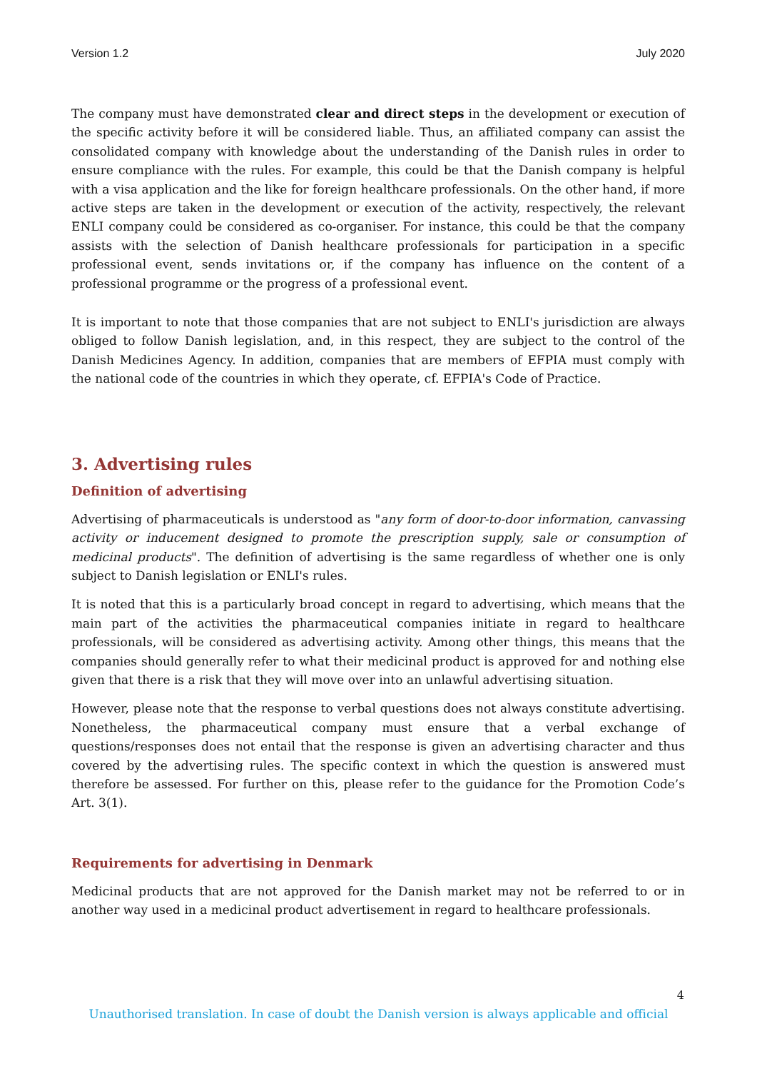Version 1.2 July 2020
The company must have demonstrated clear and direct steps in the development or execution of the specific activity before it will be considered liable. Thus, an affiliated company can assist the consolidated company with knowledge about the understanding of the Danish rules in order to ensure compliance with the rules. For example, this could be that the Danish company is helpful with a visa application and the like for foreign healthcare professionals. On the other hand, if more active steps are taken in the development or execution of the activity, respectively, the relevant ENLI company could be considered as co-organiser. For instance, this could be that the company assists with the selection of Danish healthcare professionals for participation in a specific professional event, sends invitations or, if the company has influence on the content of a professional programme or the progress of a professional event.
It is important to note that those companies that are not subject to ENLI's jurisdiction are always obliged to follow Danish legislation, and, in this respect, they are subject to the control of the Danish Medicines Agency. In addition, companies that are members of EFPIA must comply with the national code of the countries in which they operate, cf. EFPIA's Code of Practice.
3. Advertising rules
Definition of advertising
Advertising of pharmaceuticals is understood as "any form of door-to-door information, canvassing activity or inducement designed to promote the prescription supply, sale or consumption of medicinal products". The definition of advertising is the same regardless of whether one is only subject to Danish legislation or ENLI's rules.
It is noted that this is a particularly broad concept in regard to advertising, which means that the main part of the activities the pharmaceutical companies initiate in regard to healthcare professionals, will be considered as advertising activity. Among other things, this means that the companies should generally refer to what their medicinal product is approved for and nothing else given that there is a risk that they will move over into an unlawful advertising situation.
However, please note that the response to verbal questions does not always constitute advertising. Nonetheless, the pharmaceutical company must ensure that a verbal exchange of questions/responses does not entail that the response is given an advertising character and thus covered by the advertising rules. The specific context in which the question is answered must therefore be assessed. For further on this, please refer to the guidance for the Promotion Code’s Art. 3(1).
Requirements for advertising in Denmark
Medicinal products that are not approved for the Danish market may not be referred to or in another way used in a medicinal product advertisement in regard to healthcare professionals.
4
Unauthorised translation. In case of doubt the Danish version is always applicable and official